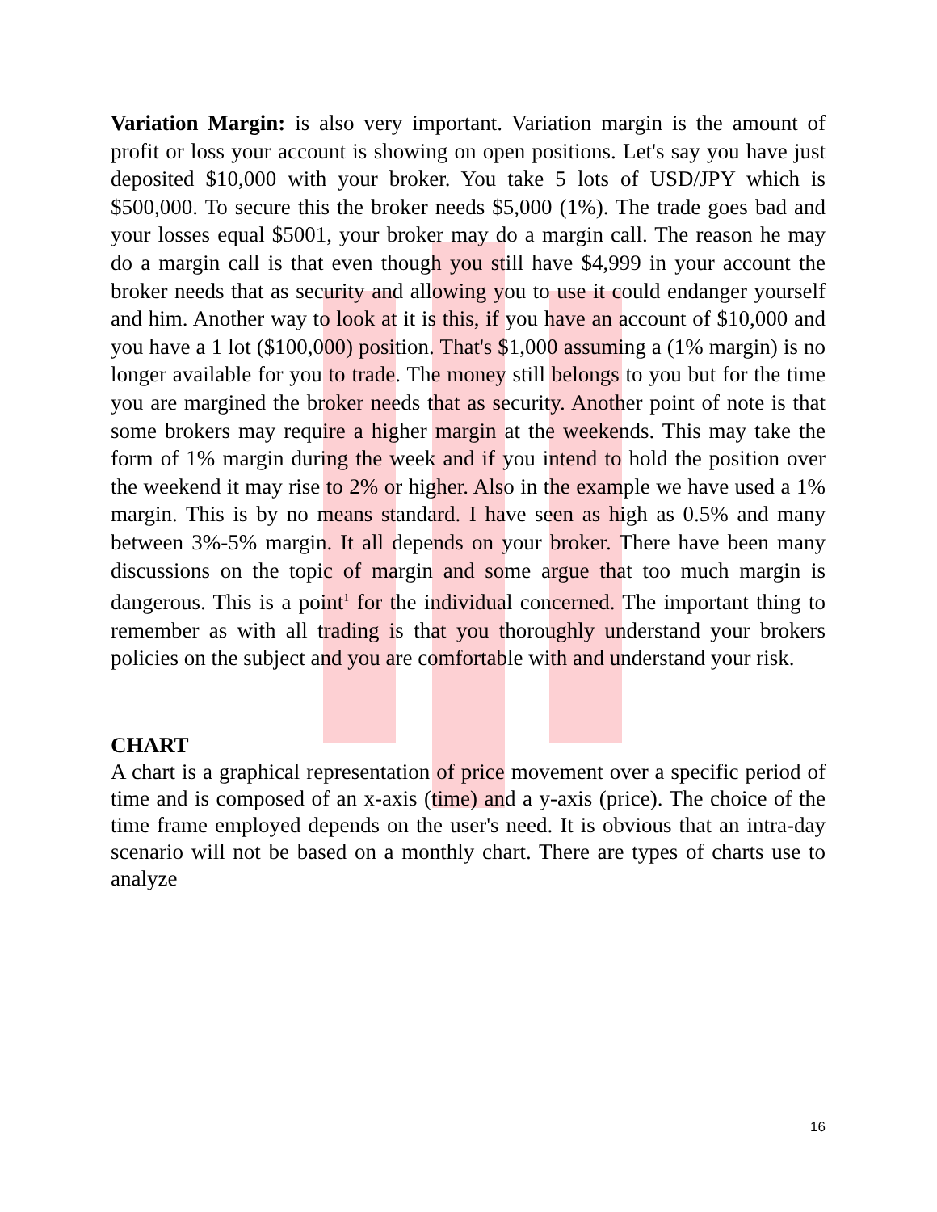Variation Margin: is also very important. Variation margin is the amount of profit or loss your account is showing on open positions. Let's say you have just deposited $10,000 with your broker. You take 5 lots of USD/JPY which is $500,000. To secure this the broker needs $5,000 (1%). The trade goes bad and your losses equal $5001, your broker may do a margin call. The reason he may do a margin call is that even though you still have $4,999 in your account the broker needs that as security and allowing you to use it could endanger yourself and him. Another way to look at it is this, if you have an account of $10,000 and you have a 1 lot ($100,000) position. That's $1,000 assuming a (1% margin) is no longer available for you to trade. The money still belongs to you but for the time you are margined the broker needs that as security. Another point of note is that some brokers may require a higher margin at the weekends. This may take the form of 1% margin during the week and if you intend to hold the position over the weekend it may rise to 2% or higher. Also in the example we have used a 1% margin. This is by no means standard. I have seen as high as 0.5% and many between 3%-5% margin. It all depends on your broker. There have been many discussions on the topic of margin and some argue that too much margin is dangerous. This is a point<sup>1</sup> for the individual concerned. The important thing to remember as with all trading is that you thoroughly understand your brokers policies on the subject and you are comfortable with and understand your risk.
CHART
A chart is a graphical representation of price movement over a specific period of time and is composed of an x-axis (time) and a y-axis (price). The choice of the time frame employed depends on the user's need. It is obvious that an intra-day scenario will not be based on a monthly chart. There are types of charts use to analyze
16